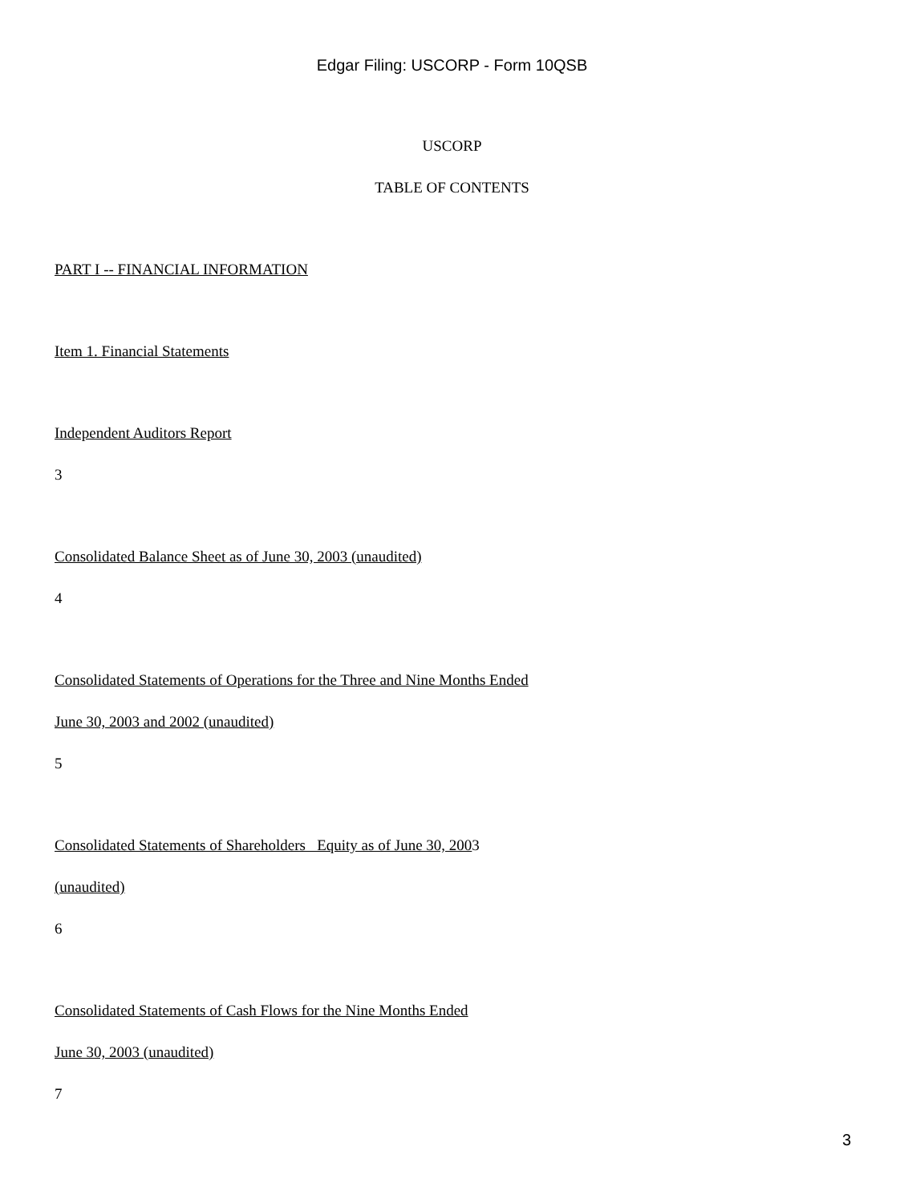Edgar Filing: USCORP - Form 10QSB
USCORP
TABLE OF CONTENTS
PART I -- FINANCIAL INFORMATION
Item 1. Financial Statements
Independent Auditors Report
3
Consolidated Balance Sheet as of June 30, 2003 (unaudited)
4
Consolidated Statements of Operations for the Three and Nine Months Ended
June 30, 2003 and 2002 (unaudited)
5
Consolidated Statements of Shareholders Equity as of June 30, 2003
(unaudited)
6
Consolidated Statements of Cash Flows for the Nine Months Ended
June 30, 2003 (unaudited)
7
3